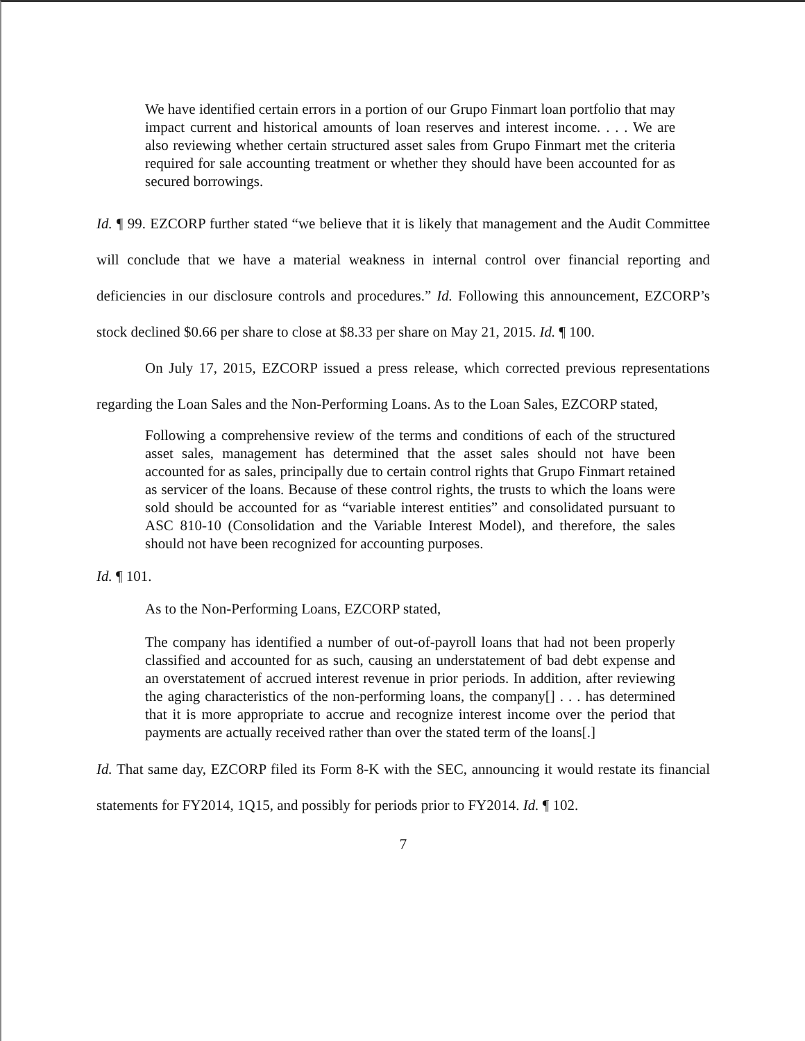We have identified certain errors in a portion of our Grupo Finmart loan portfolio that may impact current and historical amounts of loan reserves and interest income. . . . We are also reviewing whether certain structured asset sales from Grupo Finmart met the criteria required for sale accounting treatment or whether they should have been accounted for as secured borrowings.
Id. ¶ 99. EZCORP further stated “we believe that it is likely that management and the Audit Committee will conclude that we have a material weakness in internal control over financial reporting and deficiencies in our disclosure controls and procedures.” Id. Following this announcement, EZCORP’s stock declined $0.66 per share to close at $8.33 per share on May 21, 2015. Id. ¶ 100.
On July 17, 2015, EZCORP issued a press release, which corrected previous representations regarding the Loan Sales and the Non-Performing Loans. As to the Loan Sales, EZCORP stated,
Following a comprehensive review of the terms and conditions of each of the structured asset sales, management has determined that the asset sales should not have been accounted for as sales, principally due to certain control rights that Grupo Finmart retained as servicer of the loans. Because of these control rights, the trusts to which the loans were sold should be accounted for as “variable interest entities” and consolidated pursuant to ASC 810-10 (Consolidation and the Variable Interest Model), and therefore, the sales should not have been recognized for accounting purposes.
Id. ¶ 101.
As to the Non-Performing Loans, EZCORP stated,
The company has identified a number of out-of-payroll loans that had not been properly classified and accounted for as such, causing an understatement of bad debt expense and an overstatement of accrued interest revenue in prior periods. In addition, after reviewing the aging characteristics of the non-performing loans, the company[] . . . has determined that it is more appropriate to accrue and recognize interest income over the period that payments are actually received rather than over the stated term of the loans[.]
Id. That same day, EZCORP filed its Form 8-K with the SEC, announcing it would restate its financial statements for FY2014, 1Q15, and possibly for periods prior to FY2014. Id. ¶ 102.
7